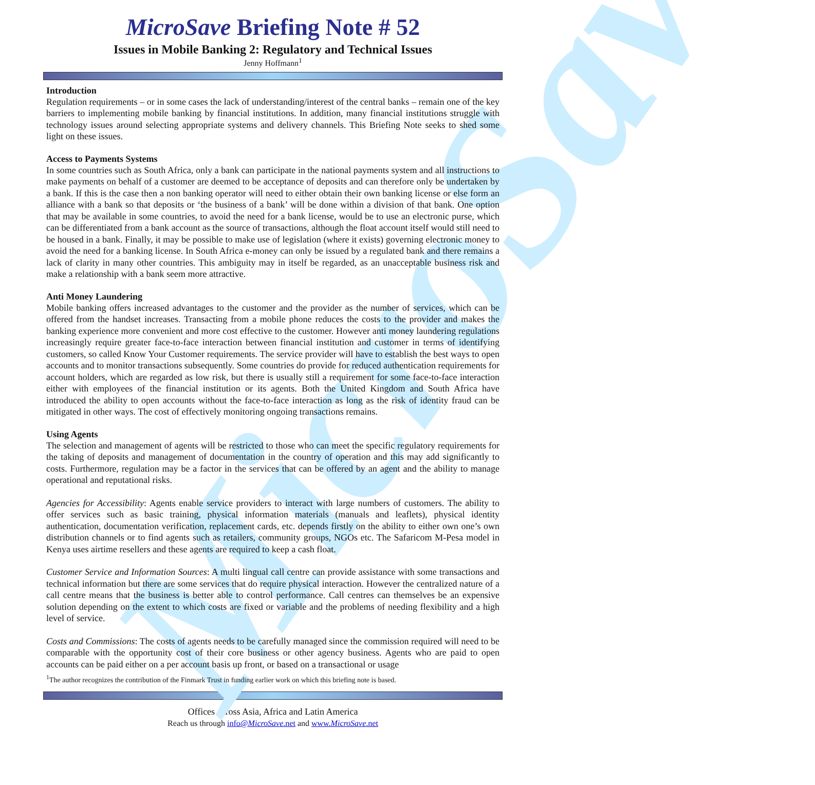MicroSave
MicroSave Briefing Note # 52
Issues in Mobile Banking 2: Regulatory and Technical Issues
Jenny Hoffmann<sup>1</sup>
Introduction
Regulation requirements – or in some cases the lack of understanding/interest of the central banks – remain one of the key barriers to implementing mobile banking by financial institutions. In addition, many financial institutions struggle with technology issues around selecting appropriate systems and delivery channels. This Briefing Note seeks to shed some light on these issues.
Access to Payments Systems
In some countries such as South Africa, only a bank can participate in the national payments system and all instructions to make payments on behalf of a customer are deemed to be acceptance of deposits and can therefore only be undertaken by a bank. If this is the case then a non banking operator will need to either obtain their own banking license or else form an alliance with a bank so that deposits or ‘the business of a bank’ will be done within a division of that bank. One option that may be available in some countries, to avoid the need for a bank license, would be to use an electronic purse, which can be differentiated from a bank account as the source of transactions, although the float account itself would still need to be housed in a bank. Finally, it may be possible to make use of legislation (where it exists) governing electronic money to avoid the need for a banking license. In South Africa e-money can only be issued by a regulated bank and there remains a lack of clarity in many other countries. This ambiguity may in itself be regarded, as an unacceptable business risk and make a relationship with a bank seem more attractive.
Anti Money Laundering
Mobile banking offers increased advantages to the customer and the provider as the number of services, which can be offered from the handset increases. Transacting from a mobile phone reduces the costs to the provider and makes the banking experience more convenient and more cost effective to the customer. However anti money laundering regulations increasingly require greater face-to-face interaction between financial institution and customer in terms of identifying customers, so called Know Your Customer requirements. The service provider will have to establish the best ways to open accounts and to monitor transactions subsequently. Some countries do provide for reduced authentication requirements for account holders, which are regarded as low risk, but there is usually still a requirement for some face-to-face interaction either with employees of the financial institution or its agents. Both the United Kingdom and South Africa have introduced the ability to open accounts without the face-to-face interaction as long as the risk of identity fraud can be mitigated in other ways. The cost of effectively monitoring ongoing transactions remains.
Using Agents
The selection and management of agents will be restricted to those who can meet the specific regulatory requirements for the taking of deposits and management of documentation in the country of operation and this may add significantly to costs. Furthermore, regulation may be a factor in the services that can be offered by an agent and the ability to manage operational and reputational risks.
Agencies for Accessibility: Agents enable service providers to interact with large numbers of customers. The ability to offer services such as basic training, physical information materials (manuals and leaflets), physical identity authentication, documentation verification, replacement cards, etc. depends firstly on the ability to either own one’s own distribution channels or to find agents such as retailers, community groups, NGOs etc. The Safaricom M-Pesa model in Kenya uses airtime resellers and these agents are required to keep a cash float.
Customer Service and Information Sources: A multi lingual call centre can provide assistance with some transactions and technical information but there are some services that do require physical interaction. However the centralized nature of a call centre means that the business is better able to control performance. Call centres can themselves be an expensive solution depending on the extent to which costs are fixed or variable and the problems of needing flexibility and a high level of service.
Costs and Commissions: The costs of agents needs to be carefully managed since the commission required will need to be comparable with the opportunity cost of their core business or other agency business. Agents who are paid to open accounts can be paid either on a per account basis up front, or based on a transactional or usage
<sup>1</sup> The author recognizes the contribution of the Finmark Trust in funding earlier work on which this briefing note is based.
Offices across Asia, Africa and Latin America
Reach us through info@MicroSave.net and www.MicroSave.net